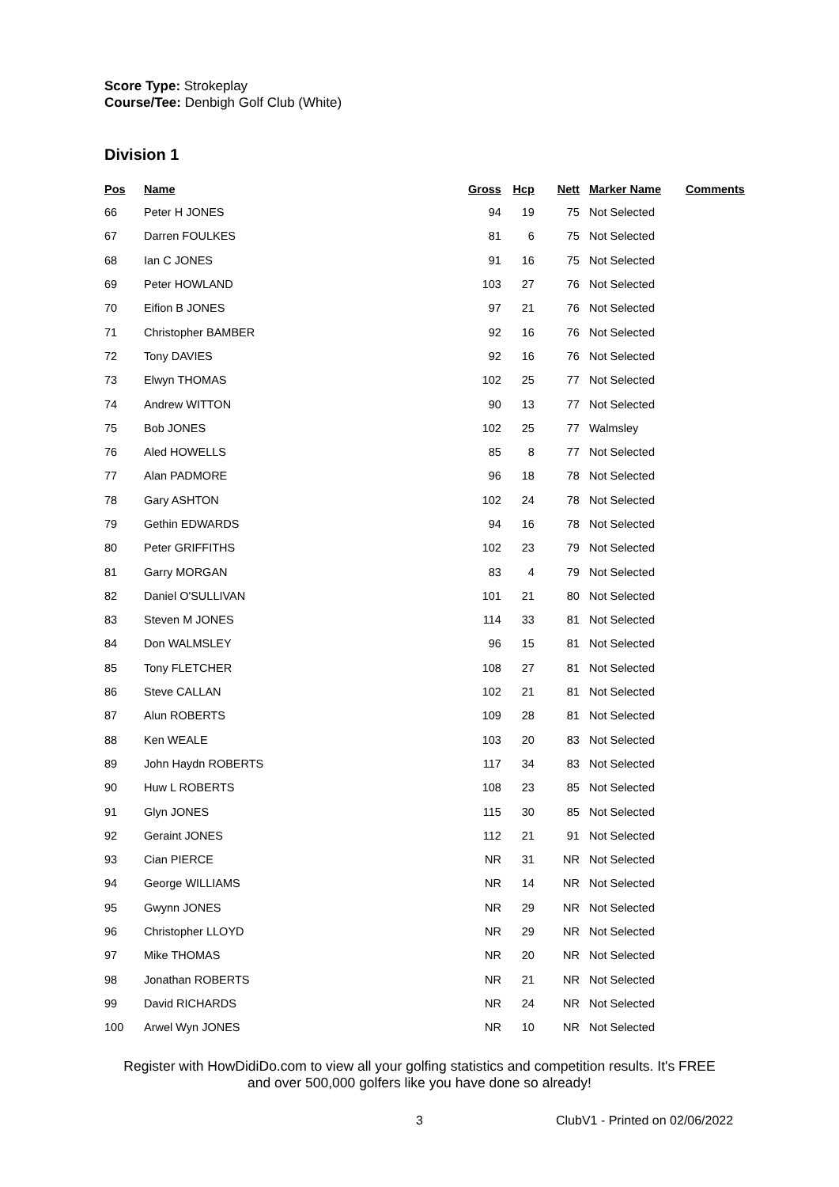Score Type: Strokeplay
Course/Tee: Denbigh Golf Club (White)
Division 1
| Pos | Name | Gross | Hcp | Nett | Marker Name | Comments |
| --- | --- | --- | --- | --- | --- | --- |
| 66 | Peter H JONES | 94 | 19 | 75 | Not Selected | |
| 67 | Darren FOULKES | 81 | 6 | 75 | Not Selected | |
| 68 | Ian C JONES | 91 | 16 | 75 | Not Selected | |
| 69 | Peter HOWLAND | 103 | 27 | 76 | Not Selected | |
| 70 | Eifion B JONES | 97 | 21 | 76 | Not Selected | |
| 71 | Christopher BAMBER | 92 | 16 | 76 | Not Selected | |
| 72 | Tony DAVIES | 92 | 16 | 76 | Not Selected | |
| 73 | Elwyn THOMAS | 102 | 25 | 77 | Not Selected | |
| 74 | Andrew WITTON | 90 | 13 | 77 | Not Selected | |
| 75 | Bob JONES | 102 | 25 | 77 | Walmsley | |
| 76 | Aled HOWELLS | 85 | 8 | 77 | Not Selected | |
| 77 | Alan PADMORE | 96 | 18 | 78 | Not Selected | |
| 78 | Gary ASHTON | 102 | 24 | 78 | Not Selected | |
| 79 | Gethin EDWARDS | 94 | 16 | 78 | Not Selected | |
| 80 | Peter GRIFFITHS | 102 | 23 | 79 | Not Selected | |
| 81 | Garry MORGAN | 83 | 4 | 79 | Not Selected | |
| 82 | Daniel O'SULLIVAN | 101 | 21 | 80 | Not Selected | |
| 83 | Steven M JONES | 114 | 33 | 81 | Not Selected | |
| 84 | Don WALMSLEY | 96 | 15 | 81 | Not Selected | |
| 85 | Tony FLETCHER | 108 | 27 | 81 | Not Selected | |
| 86 | Steve CALLAN | 102 | 21 | 81 | Not Selected | |
| 87 | Alun ROBERTS | 109 | 28 | 81 | Not Selected | |
| 88 | Ken WEALE | 103 | 20 | 83 | Not Selected | |
| 89 | John Haydn ROBERTS | 117 | 34 | 83 | Not Selected | |
| 90 | Huw L ROBERTS | 108 | 23 | 85 | Not Selected | |
| 91 | Glyn JONES | 115 | 30 | 85 | Not Selected | |
| 92 | Geraint JONES | 112 | 21 | 91 | Not Selected | |
| 93 | Cian PIERCE | NR | 31 | NR | Not Selected | |
| 94 | George WILLIAMS | NR | 14 | NR | Not Selected | |
| 95 | Gwynn JONES | NR | 29 | NR | Not Selected | |
| 96 | Christopher LLOYD | NR | 29 | NR | Not Selected | |
| 97 | Mike THOMAS | NR | 20 | NR | Not Selected | |
| 98 | Jonathan ROBERTS | NR | 21 | NR | Not Selected | |
| 99 | David RICHARDS | NR | 24 | NR | Not Selected | |
| 100 | Arwel Wyn JONES | NR | 10 | NR | Not Selected | |
Register with HowDidiDo.com to view all your golfing statistics and competition results. It's FREE
and over 500,000 golfers like you have done so already!
3 ClubV1 - Printed on 02/06/2022